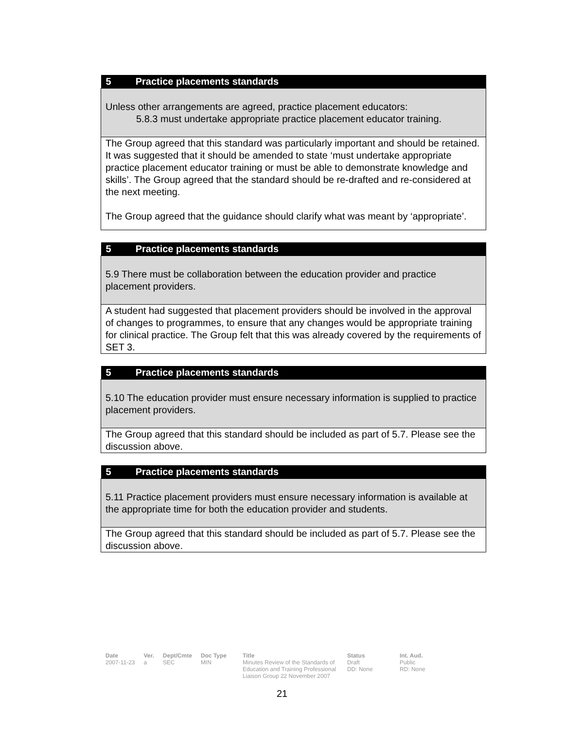| 5 Practice placements standards |
| --- |
| Unless other arrangements are agreed, practice placement educators: 5.8.3 must undertake appropriate practice placement educator training. |
| The Group agreed that this standard was particularly important and should be retained. It was suggested that it should be amended to state ‘must undertake appropriate practice placement educator training or must be able to demonstrate knowledge and skills’. The Group agreed that the standard should be re-drafted and re-considered at the next meeting. The Group agreed that the guidance should clarify what was meant by ‘appropriate’. |
| 5 Practice placements standards |
| --- |
| 5.9 There must be collaboration between the education provider and practice placement providers. |
| A student had suggested that placement providers should be involved in the approval of changes to programmes, to ensure that any changes would be appropriate training for clinical practice. The Group felt that this was already covered by the requirements of SET 3. |
| 5 Practice placements standards |
| --- |
| 5.10 The education provider must ensure necessary information is supplied to practice placement providers. |
| The Group agreed that this standard should be included as part of 5.7. Please see the discussion above. |
| 5 Practice placements standards |
| --- |
| 5.11 Practice placement providers must ensure necessary information is available at the appropriate time for both the education provider and students. |
| The Group agreed that this standard should be included as part of 5.7. Please see the discussion above. |
Date
2007-11-23
Ver.
a
Dept/Cmte
SEC
Doc Type
MIN
Title
Minutes Review of the Standards of Education and Training Professional Liaison Group 22 November 2007
Status
Draft
DD: None
Int. Aud.
Public
RD: None
21